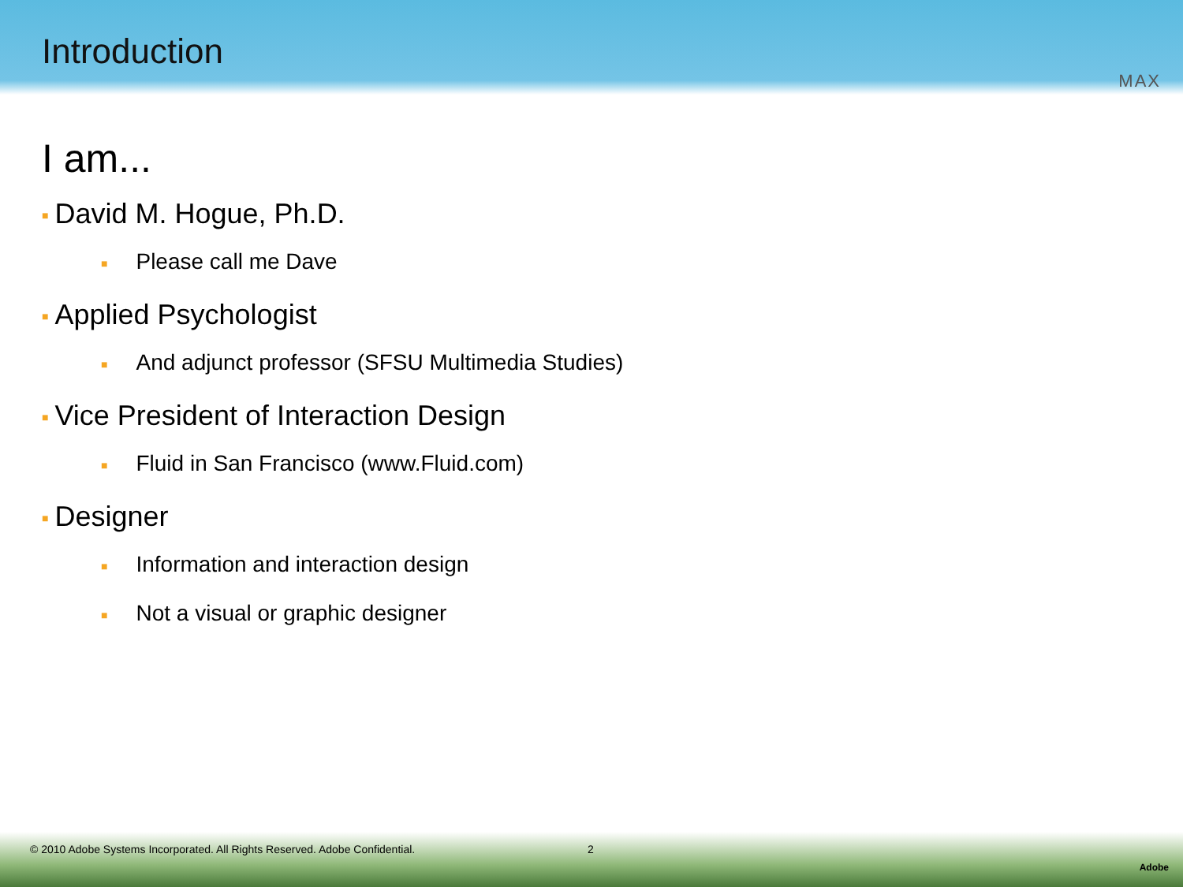Introduction
MAX
I am...
■ David M. Hogue, Ph.D.
■ Please call me Dave
■ Applied Psychologist
■ And adjunct professor (SFSU Multimedia Studies)
■ Vice President of Interaction Design
■ Fluid in San Francisco (www.Fluid.com)
■ Designer
■ Information and interaction design
■ Not a visual or graphic designer
© 2010 Adobe Systems Incorporated. All Rights Reserved. Adobe Confidential.
2
Adobe